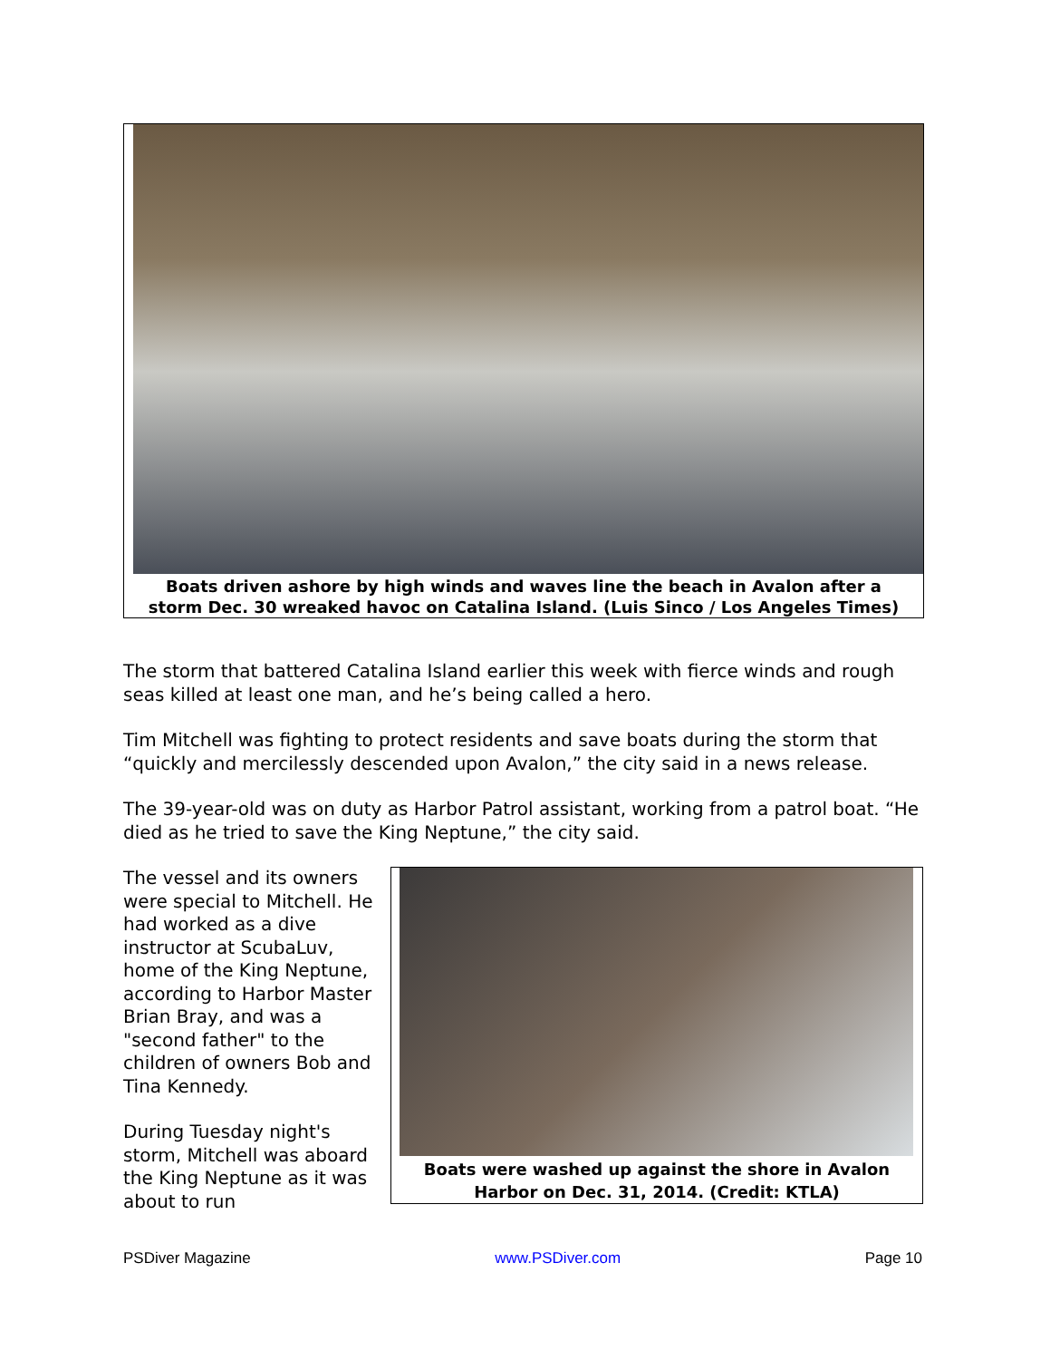Boats driven ashore by high winds and waves line the beach in Avalon after a storm Dec. 30 wreaked havoc on Catalina Island. (Luis Sinco / Los Angeles Times)
The storm that battered Catalina Island earlier this week with fierce winds and rough seas killed at least one man, and he’s being called a hero.
Tim Mitchell was fighting to protect residents and save boats during the storm that “quickly and mercilessly descended upon Avalon,” the city said in a news release.
The 39-year-old was on duty as Harbor Patrol assistant, working from a patrol boat. “He died as he tried to save the King Neptune,” the city said.
The vessel and its owners were special to Mitchell. He had worked as a dive instructor at ScubaLuv, home of the King Neptune, according to Harbor Master Brian Bray, and was a "second father" to the children of owners Bob and Tina Kennedy.
During Tuesday night's storm, Mitchell was aboard the King Neptune as it was about to run
Boats were washed up against the shore in Avalon Harbor on Dec. 31, 2014. (Credit: KTLA)
PSDiver Magazine www.PSDiver.com Page 10